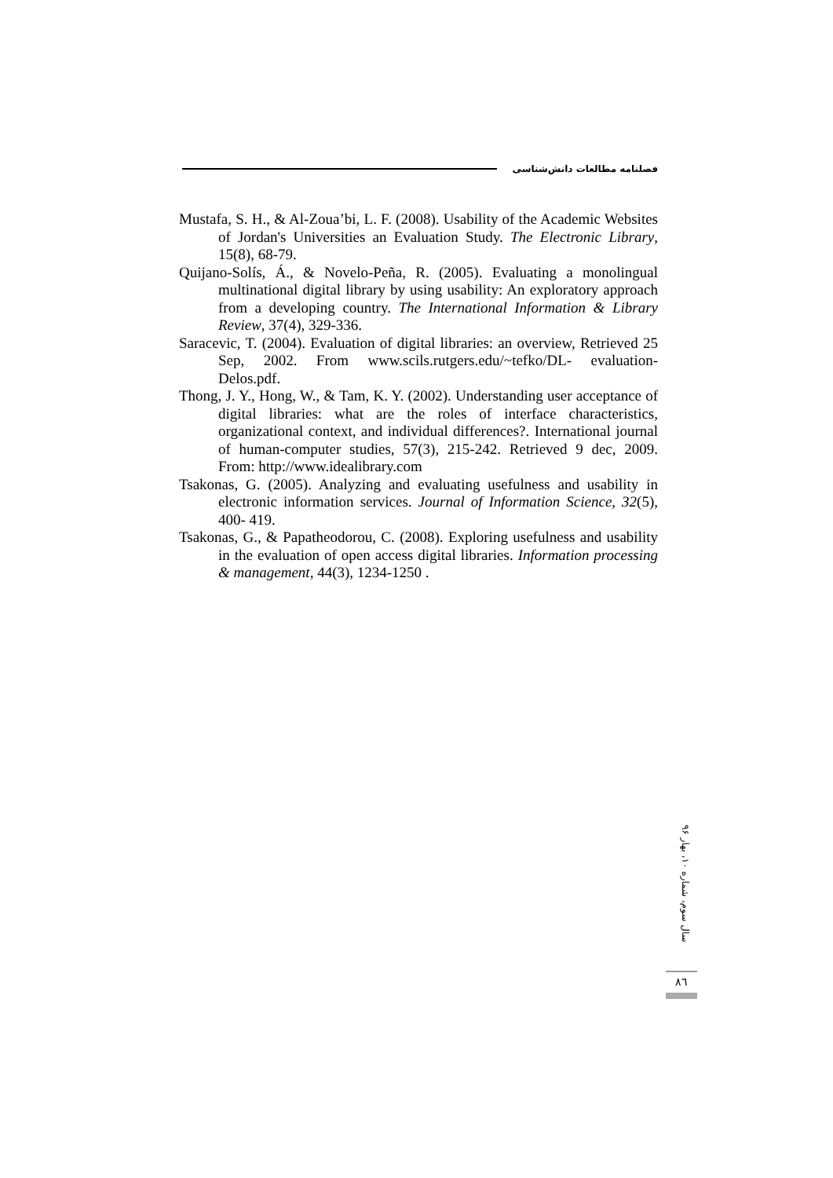فصلنامه مطالعات دانش‌شناسی
Mustafa, S. H., & Al-Zoua’bi, L. F. (2008). Usability of the Academic Websites of Jordan's Universities an Evaluation Study. The Electronic Library, 15(8), 68-79.
Quijano-Solís, Á., & Novelo-Peña, R. (2005). Evaluating a monolingual multinational digital library by using usability: An exploratory approach from a developing country. The International Information & Library Review, 37(4), 329-336.
Saracevic, T. (2004). Evaluation of digital libraries: an overview, Retrieved 25 Sep, 2002. From www.scils.rutgers.edu/~tefko/DL- evaluation-Delos.pdf.
Thong, J. Y., Hong, W., & Tam, K. Y. (2002). Understanding user acceptance of digital libraries: what are the roles of interface characteristics, organizational context, and individual differences?. International journal of human-computer studies, 57(3), 215-242. Retrieved 9 dec, 2009. From: http://www.idealibrary.com
Tsakonas, G. (2005). Analyzing and evaluating usefulness and usability in electronic information services. Journal of Information Science, 32(5), 400- 419.
Tsakonas, G., & Papatheodorou, C. (2008). Exploring usefulness and usability in the evaluation of open access digital libraries. Information processing & management, 44(3), 1234-1250 .
سال سوم، شماره ۱۰، بهار ۹۶
٨٦